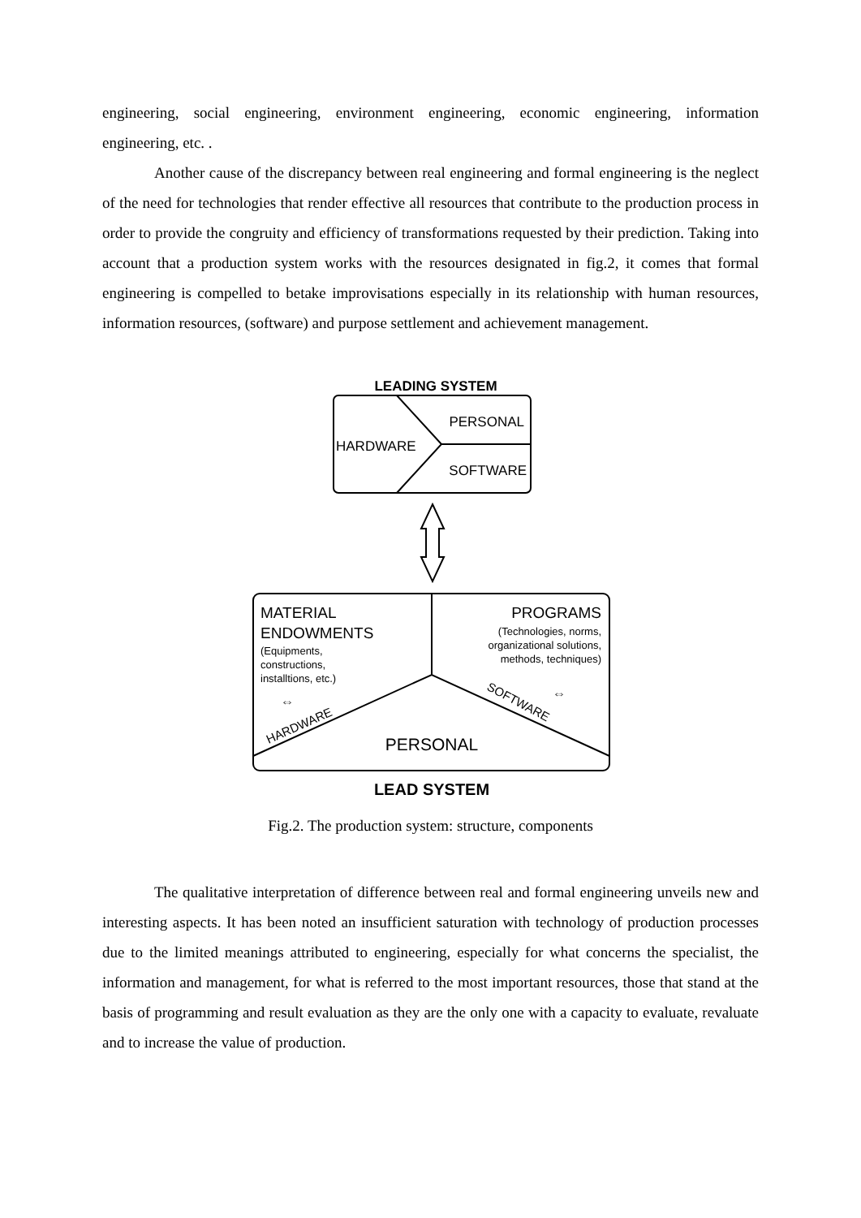engineering, social engineering, environment engineering, economic engineering, information engineering, etc. .
Another cause of the discrepancy between real engineering and formal engineering is the neglect of the need for technologies that render effective all resources that contribute to the production process in order to provide the congruity and efficiency of transformations requested by their prediction. Taking into account that a production system works with the resources designated in fig.2, it comes that formal engineering is compelled to betake improvisations especially in its relationship with human resources, information resources, (software) and purpose settlement and achievement management.
LEADING SYSTEM
PERSONAL
HARDWARE
SOFTWARE
MATERIAL
ENDOWMENTS
(Equipments,
constructions,
installtions, etc.)
PROGRAMS
(Technologies, norms,
organizational solutions,
methods, techniques)
⇔
⇔
HARDWARE
SOFTWARE
PERSONAL
LEAD SYSTEM
Fig.2. The production system: structure, components
The qualitative interpretation of difference between real and formal engineering unveils new and interesting aspects. It has been noted an insufficient saturation with technology of production processes due to the limited meanings attributed to engineering, especially for what concerns the specialist, the information and management, for what is referred to the most important resources, those that stand at the basis of programming and result evaluation as they are the only one with a capacity to evaluate, revaluate and to increase the value of production.